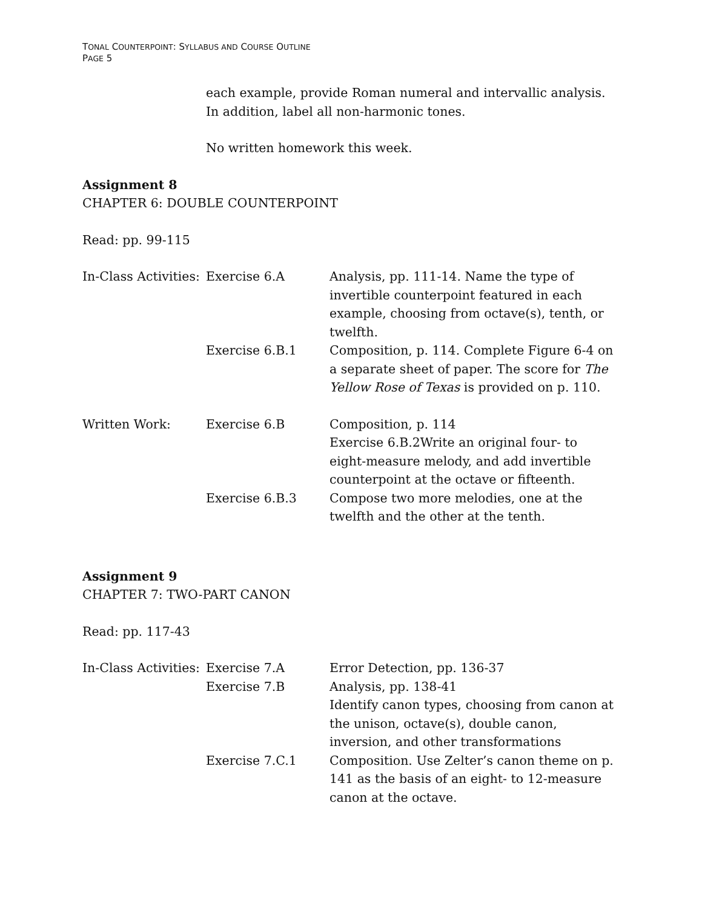TONAL COUNTERPOINT: SYLLABUS AND COURSE OUTLINE
PAGE 5
each example, provide Roman numeral and intervallic analysis. In addition, label all non-harmonic tones.
No written homework this week.
Assignment 8
CHAPTER 6: DOUBLE COUNTERPOINT
Read: pp. 99-115
| In-Class Activities: | Exercise 6.A | Analysis, pp. 111-14. Name the type of invertible counterpoint featured in each example, choosing from octave(s), tenth, or twelfth. |
| | Exercise 6.B.1 | Composition, p. 114. Complete Figure 6-4 on a separate sheet of paper. The score for The Yellow Rose of Texas is provided on p. 110. |
| Written Work: | Exercise 6.B | Composition, p. 114 Exercise 6.B.2Write an original four- to eight-measure melody, and add invertible counterpoint at the octave or fifteenth. |
| | Exercise 6.B.3 | Compose two more melodies, one at the twelfth and the other at the tenth. |
Assignment 9
CHAPTER 7: TWO-PART CANON
Read: pp. 117-43
| In-Class Activities: | Exercise 7.A | Error Detection, pp. 136-37 |
| | Exercise 7.B | Analysis, pp. 138-41 Identify canon types, choosing from canon at the unison, octave(s), double canon, inversion, and other transformations |
| | Exercise 7.C.1 | Composition. Use Zelter’s canon theme on p. 141 as the basis of an eight- to 12-measure canon at the octave. |